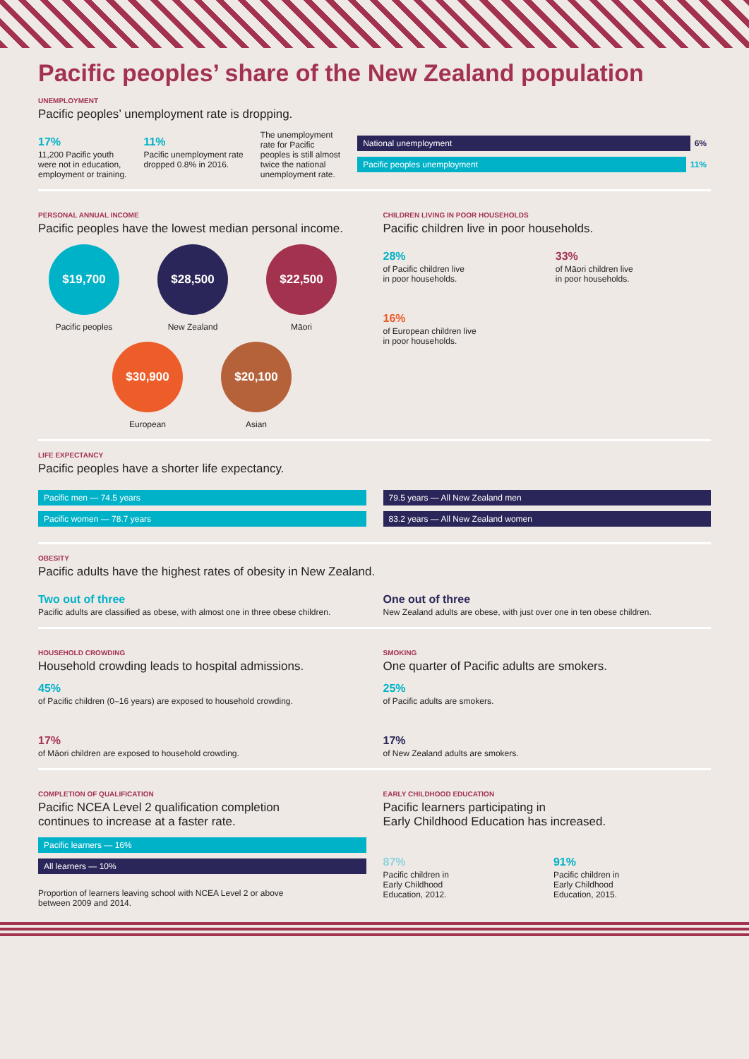Pacific peoples’ share of the New Zealand population
UNEMPLOYMENT
Pacific peoples’ unemployment rate is dropping.
17%
11,200 Pacific youth
were not in education,
employment or training.
11%
Pacific unemployment rate
dropped 0.8% in 2016.
The unemployment
rate for Pacific
peoples is still almost
twice the national
unemployment rate.
National unemployment 6%
Pacific peoples unemployment 11%
PERSONAL ANNUAL INCOME
Pacific peoples have the lowest median personal income.
$19,700
Pacific peoples
$28,500
New Zealand
$22,500
Māori
$30,900
European
$20,100
Asian
CHILDREN LIVING IN POOR HOUSEHOLDS
Pacific children live in poor households.
28%
of Pacific children live
in poor households.
33%
of Māori children live
in poor households.
16%
of European children live
in poor households.
LIFE EXPECTANCY
Pacific peoples have a shorter life expectancy.
Pacific men — 74.5 years
Pacific women — 78.7 years
79.5 years — All New Zealand men
83.2 years — All New Zealand women
OBESITY
Pacific adults have the highest rates of obesity in New Zealand.
Two out of three
Pacific adults are classified as obese, with almost one in three obese children.
One out of three
New Zealand adults are obese, with just over one in ten obese children.
HOUSEHOLD CROWDING
Household crowding leads to hospital admissions.
45%
of Pacific children (0–16 years) are exposed to household crowding.
17%
of Māori children are exposed to household crowding.
SMOKING
One quarter of Pacific adults are smokers.
25%
of Pacific adults are smokers.
17%
of New Zealand adults are smokers.
COMPLETION OF QUALIFICATION
Pacific NCEA Level 2 qualification completion
continues to increase at a faster rate.
Pacific learners — 16%
All learners — 10%
Proportion of learners leaving school with NCEA Level 2 or above
between 2009 and 2014.
EARLY CHILDHOOD EDUCATION
Pacific learners participating in
Early Childhood Education has increased.
87%
Pacific children in
Early Childhood
Education, 2012.
91%
Pacific children in
Early Childhood
Education, 2015.